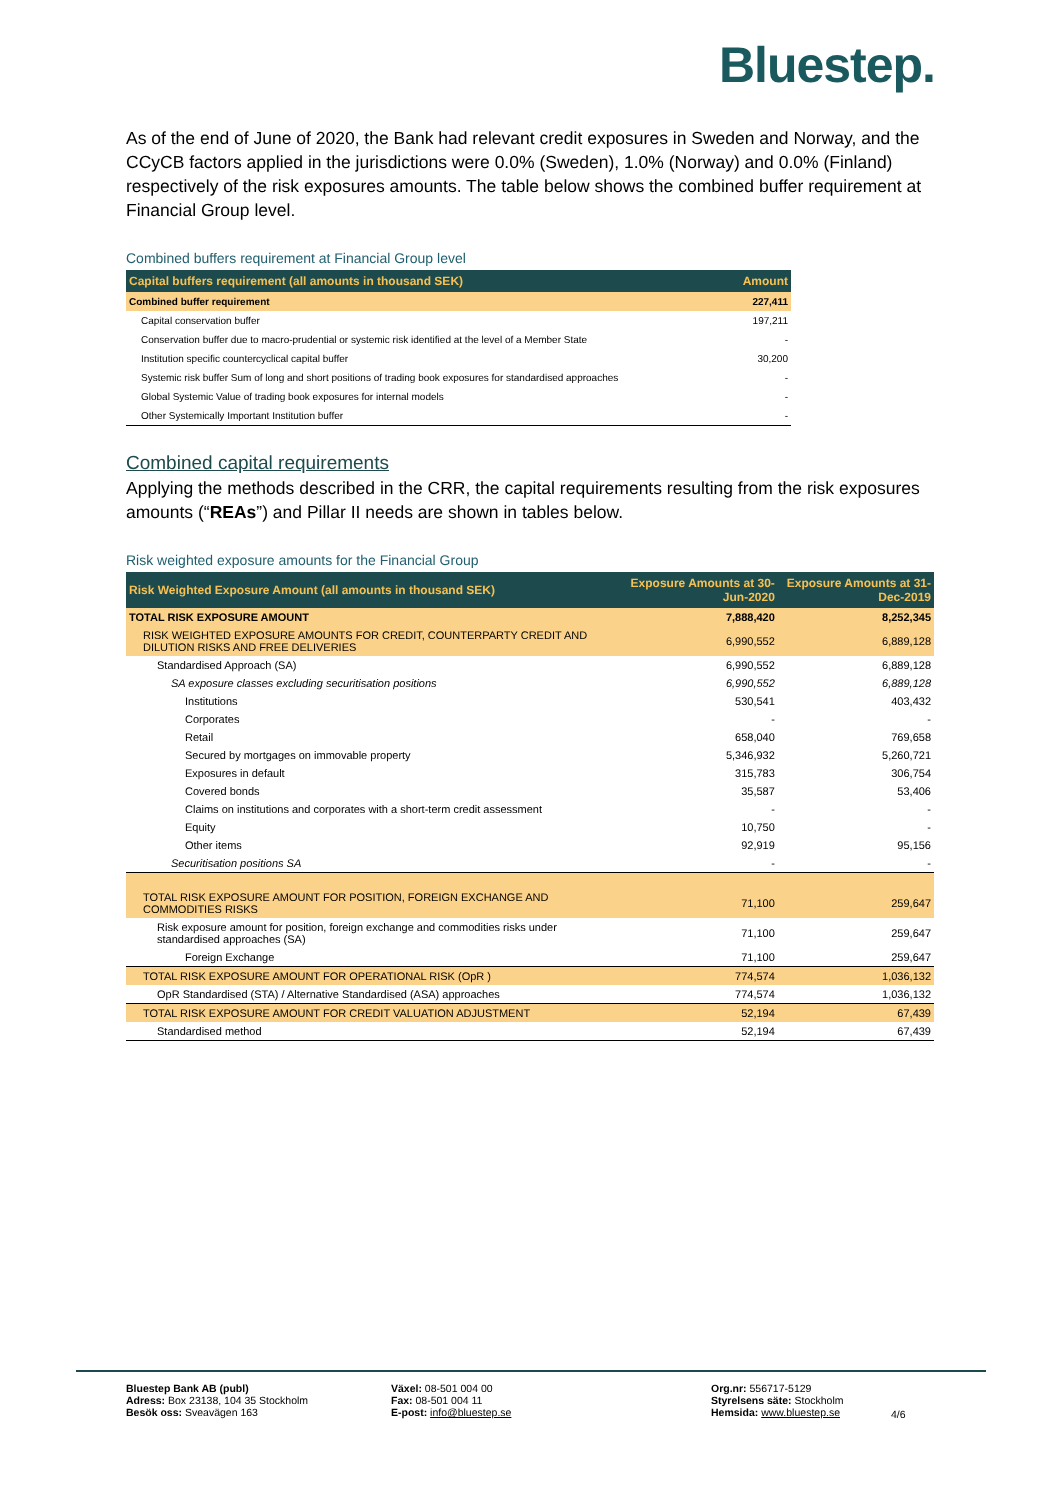Bluestep.
As of the end of June of 2020, the Bank had relevant credit exposures in Sweden and Norway, and the CCyCB factors applied in the jurisdictions were 0.0% (Sweden), 1.0% (Norway) and 0.0% (Finland) respectively of the risk exposures amounts. The table below shows the combined buffer requirement at Financial Group level.
Combined buffers requirement at Financial Group level
| Capital buffers requirement (all amounts in thousand SEK) | Amount |
| --- | --- |
| Combined buffer requirement | 227,411 |
| Capital conservation buffer | 197,211 |
| Conservation buffer due to macro-prudential or systemic risk identified at the level of a Member State | - |
| Institution specific countercyclical capital buffer | 30,200 |
| Systemic risk buffer Sum of long and short positions of trading book exposures for standardised approaches | - |
| Global Systemic Value of trading book exposures for internal models | - |
| Other Systemically Important Institution buffer | - |
Combined capital requirements
Applying the methods described in the CRR, the capital requirements resulting from the risk exposures amounts (“REAs”) and Pillar II needs are shown in tables below.
Risk weighted exposure amounts for the Financial Group
| Risk Weighted Exposure Amount (all amounts in thousand SEK) | Exposure Amounts at 30-Jun-2020 | Exposure Amounts at 31-Dec-2019 |
| --- | --- | --- |
| TOTAL RISK EXPOSURE AMOUNT | 7,888,420 | 8,252,345 |
| RISK WEIGHTED EXPOSURE AMOUNTS FOR CREDIT, COUNTERPARTY CREDIT AND DILUTION RISKS AND FREE DELIVERIES | 6,990,552 | 6,889,128 |
| Standardised Approach (SA) | 6,990,552 | 6,889,128 |
| SA exposure classes excluding securitisation positions | 6,990,552 | 6,889,128 |
| Institutions | 530,541 | 403,432 |
| Corporates | - | - |
| Retail | 658,040 | 769,658 |
| Secured by mortgages on immovable property | 5,346,932 | 5,260,721 |
| Exposures in default | 315,783 | 306,754 |
| Covered bonds | 35,587 | 53,406 |
| Claims on institutions and corporates with a short-term credit assessment | - | - |
| Equity | 10,750 | - |
| Other items | 92,919 | 95,156 |
| Securitisation positions SA | - | - |
| TOTAL RISK EXPOSURE AMOUNT FOR POSITION, FOREIGN EXCHANGE AND COMMODITIES RISKS | 71,100 | 259,647 |
| Risk exposure amount for position, foreign exchange and commodities risks under standardised approaches (SA) | 71,100 | 259,647 |
| Foreign Exchange | 71,100 | 259,647 |
| TOTAL RISK EXPOSURE AMOUNT FOR OPERATIONAL RISK (OpR ) | 774,574 | 1,036,132 |
| OpR Standardised (STA) / Alternative Standardised (ASA) approaches | 774,574 | 1,036,132 |
| TOTAL RISK EXPOSURE AMOUNT FOR CREDIT VALUATION ADJUSTMENT | 52,194 | 67,439 |
| Standardised method | 52,194 | 67,439 |
Bluestep Bank AB (publ)
Adress: Box 23138, 104 35 Stockholm
Besök oss: Sveavägen 163
Växel: 08-501 004 00
Fax: 08-501 004 11
E-post: info@bluestep.se
Org.nr: 556717-5129
Styrelsens säte: Stockholm
Hemsida: www.bluestep.se
4/6